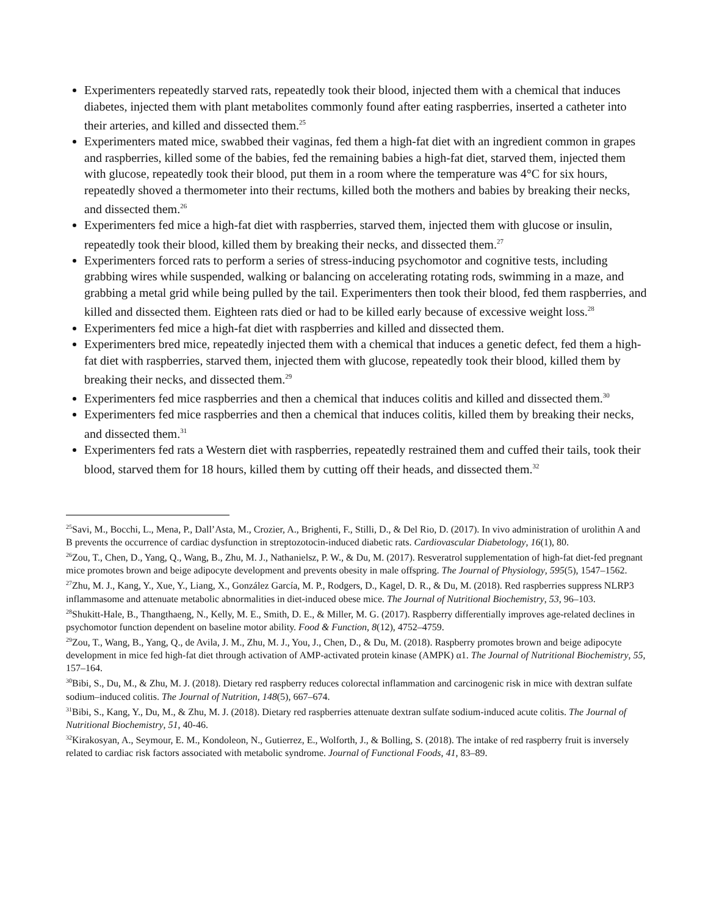Experimenters repeatedly starved rats, repeatedly took their blood, injected them with a chemical that induces diabetes, injected them with plant metabolites commonly found after eating raspberries, inserted a catheter into their arteries, and killed and dissected them.<sup>25</sup>
Experimenters mated mice, swabbed their vaginas, fed them a high-fat diet with an ingredient common in grapes and raspberries, killed some of the babies, fed the remaining babies a high-fat diet, starved them, injected them with glucose, repeatedly took their blood, put them in a room where the temperature was 4°C for six hours, repeatedly shoved a thermometer into their rectums, killed both the mothers and babies by breaking their necks, and dissected them.<sup>26</sup>
Experimenters fed mice a high-fat diet with raspberries, starved them, injected them with glucose or insulin, repeatedly took their blood, killed them by breaking their necks, and dissected them.<sup>27</sup>
Experimenters forced rats to perform a series of stress-inducing psychomotor and cognitive tests, including grabbing wires while suspended, walking or balancing on accelerating rotating rods, swimming in a maze, and grabbing a metal grid while being pulled by the tail. Experimenters then took their blood, fed them raspberries, and killed and dissected them. Eighteen rats died or had to be killed early because of excessive weight loss.<sup>28</sup>
Experimenters fed mice a high-fat diet with raspberries and killed and dissected them.
Experimenters bred mice, repeatedly injected them with a chemical that induces a genetic defect, fed them a high-fat diet with raspberries, starved them, injected them with glucose, repeatedly took their blood, killed them by breaking their necks, and dissected them.<sup>29</sup>
Experimenters fed mice raspberries and then a chemical that induces colitis and killed and dissected them.<sup>30</sup>
Experimenters fed mice raspberries and then a chemical that induces colitis, killed them by breaking their necks, and dissected them.<sup>31</sup>
Experimenters fed rats a Western diet with raspberries, repeatedly restrained them and cuffed their tails, took their blood, starved them for 18 hours, killed them by cutting off their heads, and dissected them.<sup>32</sup>
<sup>25</sup> Savi, M., Bocchi, L., Mena, P., Dall’Asta, M., Crozier, A., Brighenti, F., Stilli, D., & Del Rio, D. (2017). In vivo administration of urolithin A and B prevents the occurrence of cardiac dysfunction in streptozotocin-induced diabetic rats. Cardiovascular Diabetology, 16(1), 80.
<sup>26</sup> Zou, T., Chen, D., Yang, Q., Wang, B., Zhu, M. J., Nathanielsz, P. W., & Du, M. (2017). Resveratrol supplementation of high-fat diet-fed pregnant mice promotes brown and beige adipocyte development and prevents obesity in male offspring. The Journal of Physiology, 595(5), 1547–1562.
<sup>27</sup> Zhu, M. J., Kang, Y., Xue, Y., Liang, X., González García, M. P., Rodgers, D., Kagel, D. R., & Du, M. (2018). Red raspberries suppress NLRP3 inflammasome and attenuate metabolic abnormalities in diet-induced obese mice. The Journal of Nutritional Biochemistry, 53, 96–103.
<sup>28</sup> Shukitt-Hale, B., Thangthaeng, N., Kelly, M. E., Smith, D. E., & Miller, M. G. (2017). Raspberry differentially improves age-related declines in psychomotor function dependent on baseline motor ability. Food & Function, 8(12), 4752–4759.
<sup>29</sup> Zou, T., Wang, B., Yang, Q., de Avila, J. M., Zhu, M. J., You, J., Chen, D., & Du, M. (2018). Raspberry promotes brown and beige adipocyte development in mice fed high-fat diet through activation of AMP-activated protein kinase (AMPK) α1. The Journal of Nutritional Biochemistry, 55, 157–164.
<sup>30</sup> Bibi, S., Du, M., & Zhu, M. J. (2018). Dietary red raspberry reduces colorectal inflammation and carcinogenic risk in mice with dextran sulfate sodium–induced colitis. The Journal of Nutrition, 148(5), 667–674.
<sup>31</sup> Bibi, S., Kang, Y., Du, M., & Zhu, M. J. (2018). Dietary red raspberries attenuate dextran sulfate sodium-induced acute colitis. The Journal of Nutritional Biochemistry, 51, 40-46.
<sup>32</sup> Kirakosyan, A., Seymour, E. M., Kondoleon, N., Gutierrez, E., Wolforth, J., & Bolling, S. (2018). The intake of red raspberry fruit is inversely related to cardiac risk factors associated with metabolic syndrome. Journal of Functional Foods, 41, 83–89.